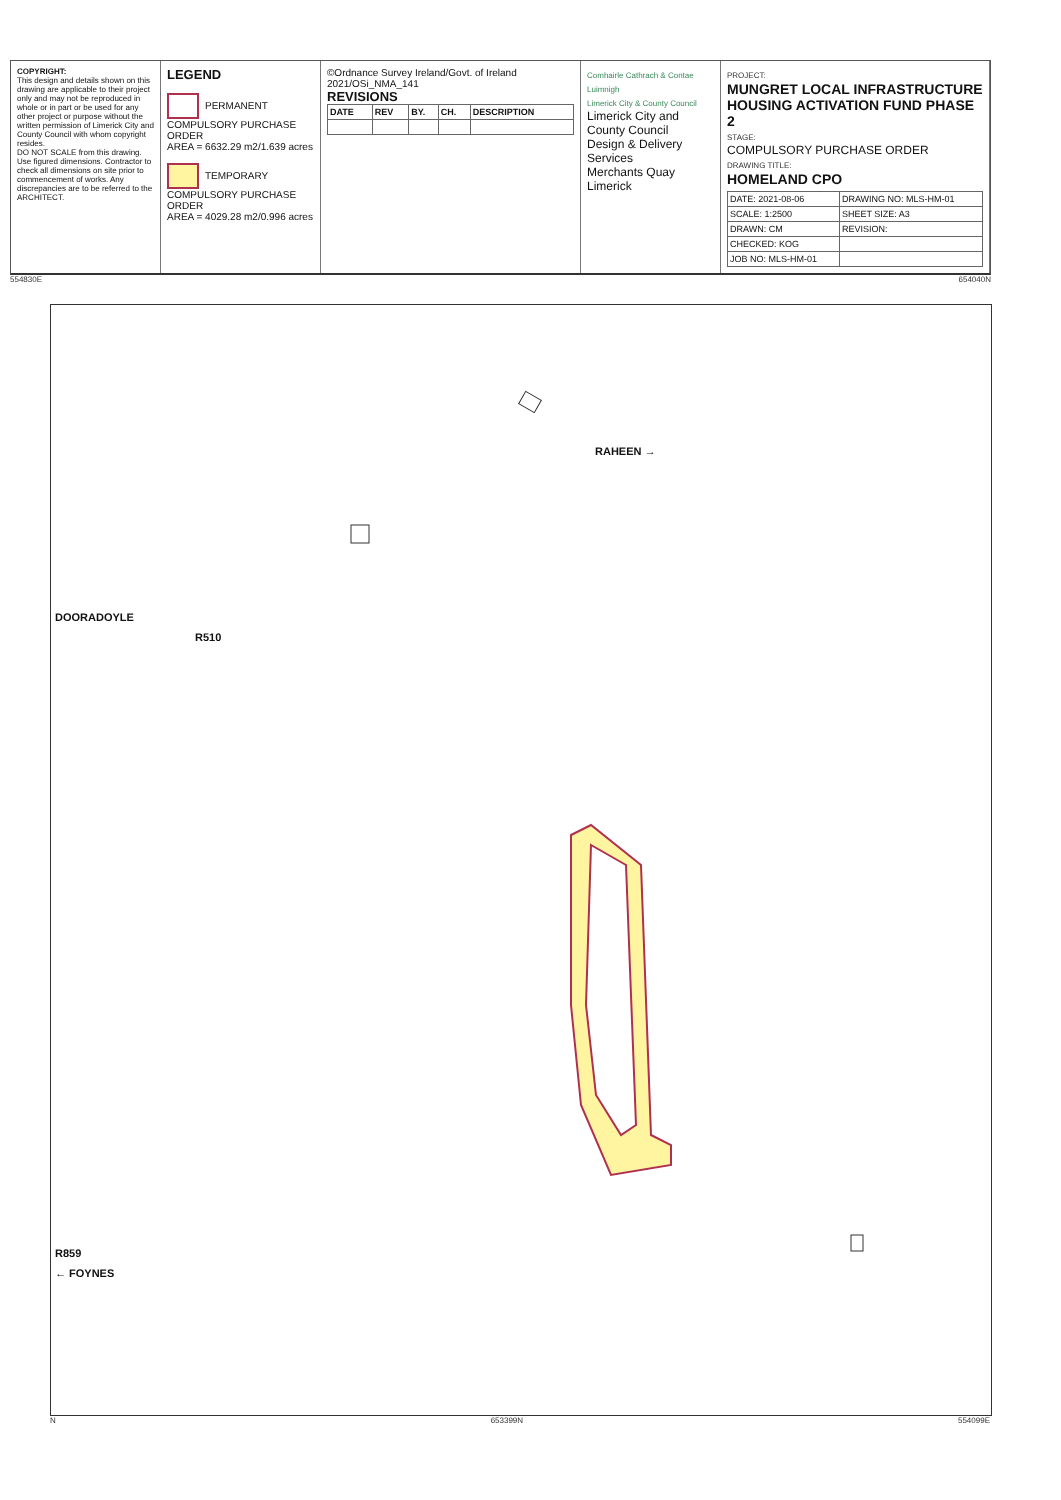COPYRIGHT:
This design and details shown on this drawing are applicable to their project only and may not be reproduced in whole or in part or be used for any other project or purpose without the written permission of Limerick City and County Council with whom copyright resides.
DO NOT SCALE from this drawing. Use figured dimensions. Contractor to check all dimensions on site prior to commencement of works. Any discrepancies are to be referred to the ARCHITECT.
LEGEND
PERMANENT COMPULSORY PURCHASE ORDER
AREA = 6632.29 m2/1.639 acres
TEMPORARY COMPULSORY PURCHASE ORDER
AREA = 4029.28 m2/0.996 acres
©Ordnance Survey Ireland/Govt. of Ireland
2021/OSi_NMA_141
REVISIONS
| DATE | REV | BY. | CH. | DESCRIPTION |
| --- | --- | --- | --- | --- |
Comhairle Cathrach & Contae Luimnigh
Limerick City & County Council
Limerick City and County Council
Design & Delivery Services
Merchants Quay
Limerick
PROJECT:
MUNGRET LOCAL INFRASTRUCTURE HOUSING ACTIVATION FUND PHASE 2
STAGE:
COMPULSORY PURCHASE ORDER
DRAWING TITLE:
HOMELAND CPO
| DATE: 2021-08-06 | DRAWING NO: MLS-HM-01 |
| SCALE: 1:2500 | SHEET SIZE: A3 |
| DRAWN: CM | REVISION: |
| CHECKED: KOG | |
| JOB NO: MLS-HM-01 | |
554830E 654040N
RAHEEN →
DOORADOYLE
R510
R859
← FOYNES
N 653399N 554099E